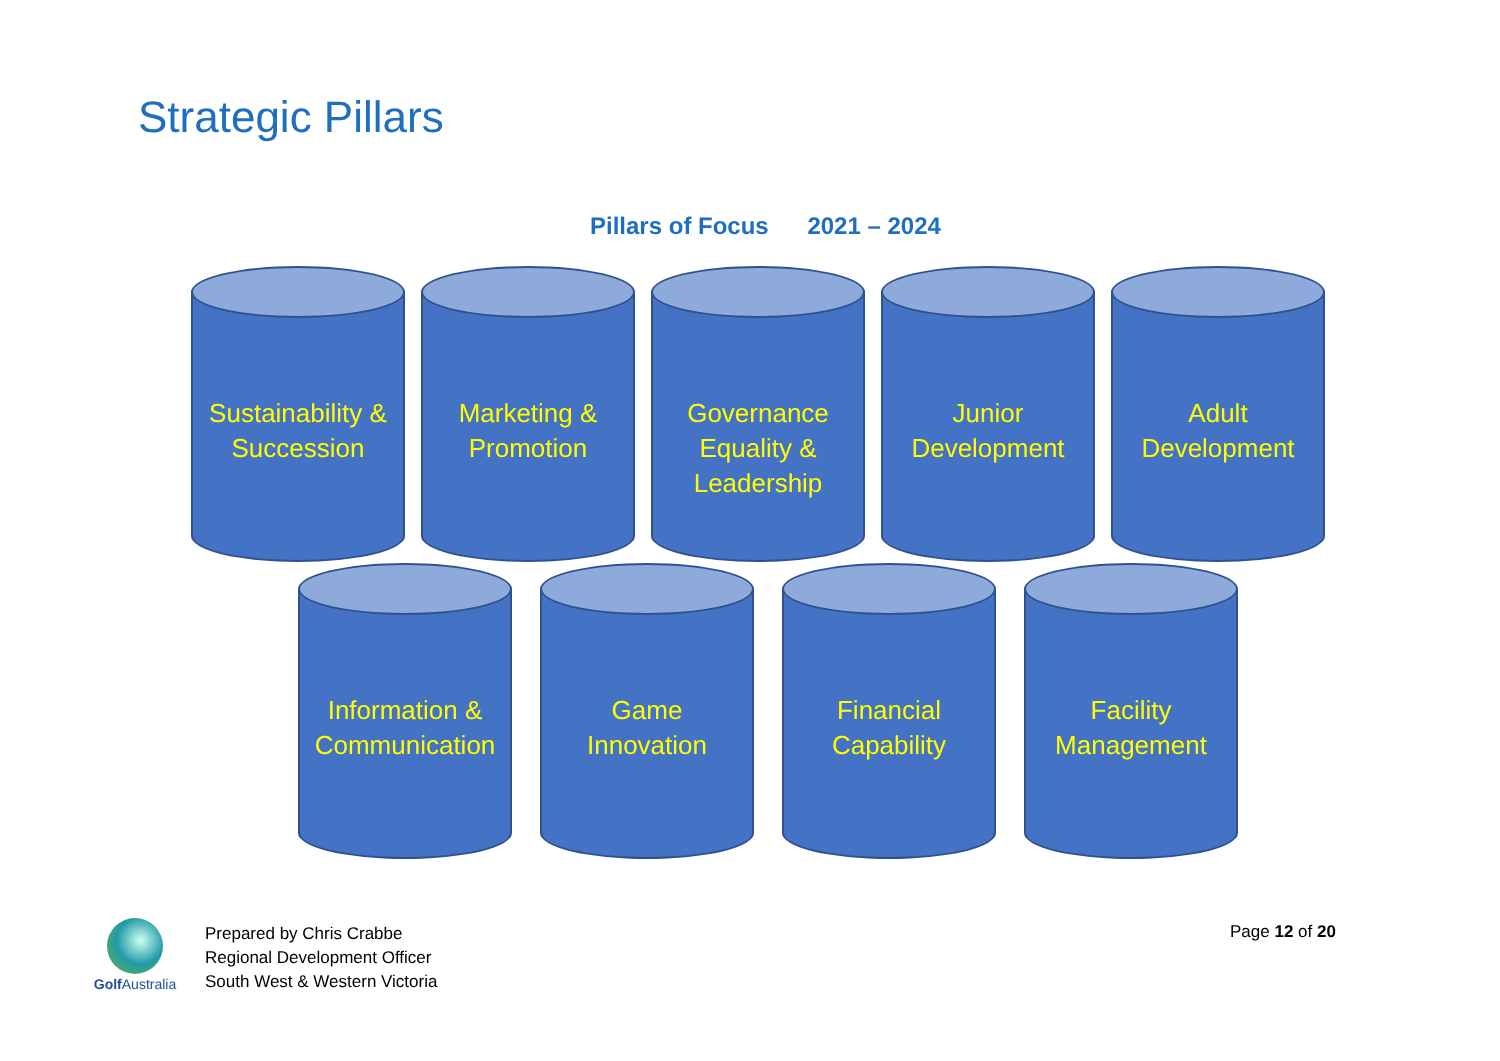Strategic Pillars
Pillars of Focus 2021 – 2024
Sustainability &
Succession
Marketing &
Promotion
Governance
Equality &
Leadership
Junior
Development
Adult
Development
Information &
Communication
Game
Innovation
Financial
Capability
Facility
Management
Golf Australia
Prepared by Chris Crabbe
Regional Development Officer
South West & Western Victoria
Page 12 of 20